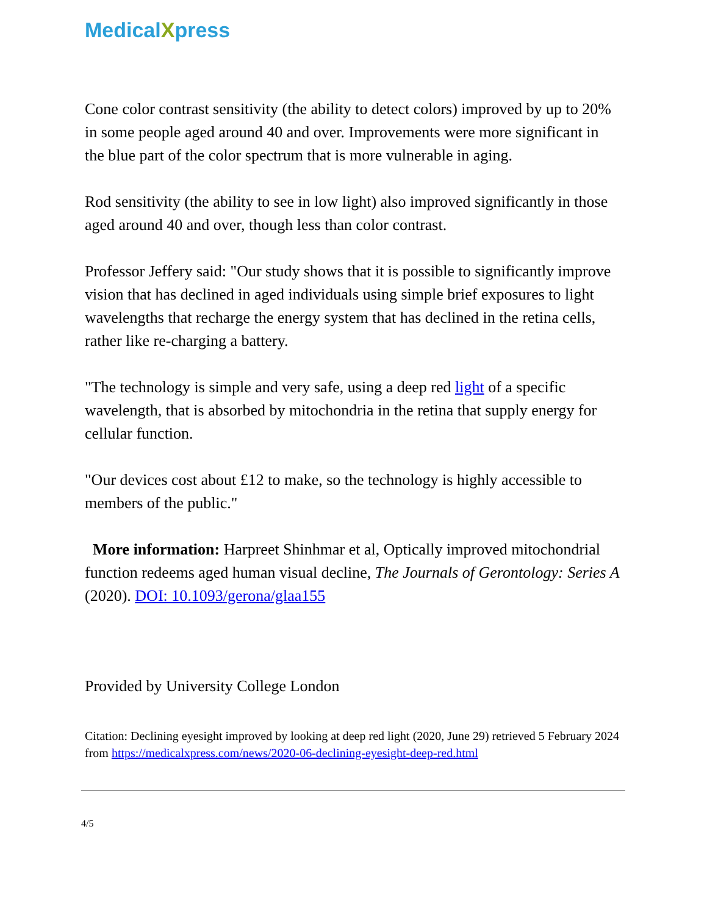MedicalXpress
Cone color contrast sensitivity (the ability to detect colors) improved by up to 20% in some people aged around 40 and over. Improvements were more significant in the blue part of the color spectrum that is more vulnerable in aging.
Rod sensitivity (the ability to see in low light) also improved significantly in those aged around 40 and over, though less than color contrast.
Professor Jeffery said: "Our study shows that it is possible to significantly improve vision that has declined in aged individuals using simple brief exposures to light wavelengths that recharge the energy system that has declined in the retina cells, rather like re-charging a battery.
"The technology is simple and very safe, using a deep red light of a specific wavelength, that is absorbed by mitochondria in the retina that supply energy for cellular function.
"Our devices cost about £12 to make, so the technology is highly accessible to members of the public."
More information: Harpreet Shinhmar et al, Optically improved mitochondrial function redeems aged human visual decline, The Journals of Gerontology: Series A (2020). DOI: 10.1093/gerona/glaa155
Provided by University College London
Citation: Declining eyesight improved by looking at deep red light (2020, June 29) retrieved 5 February 2024 from https://medicalxpress.com/news/2020-06-declining-eyesight-deep-red.html
4/5